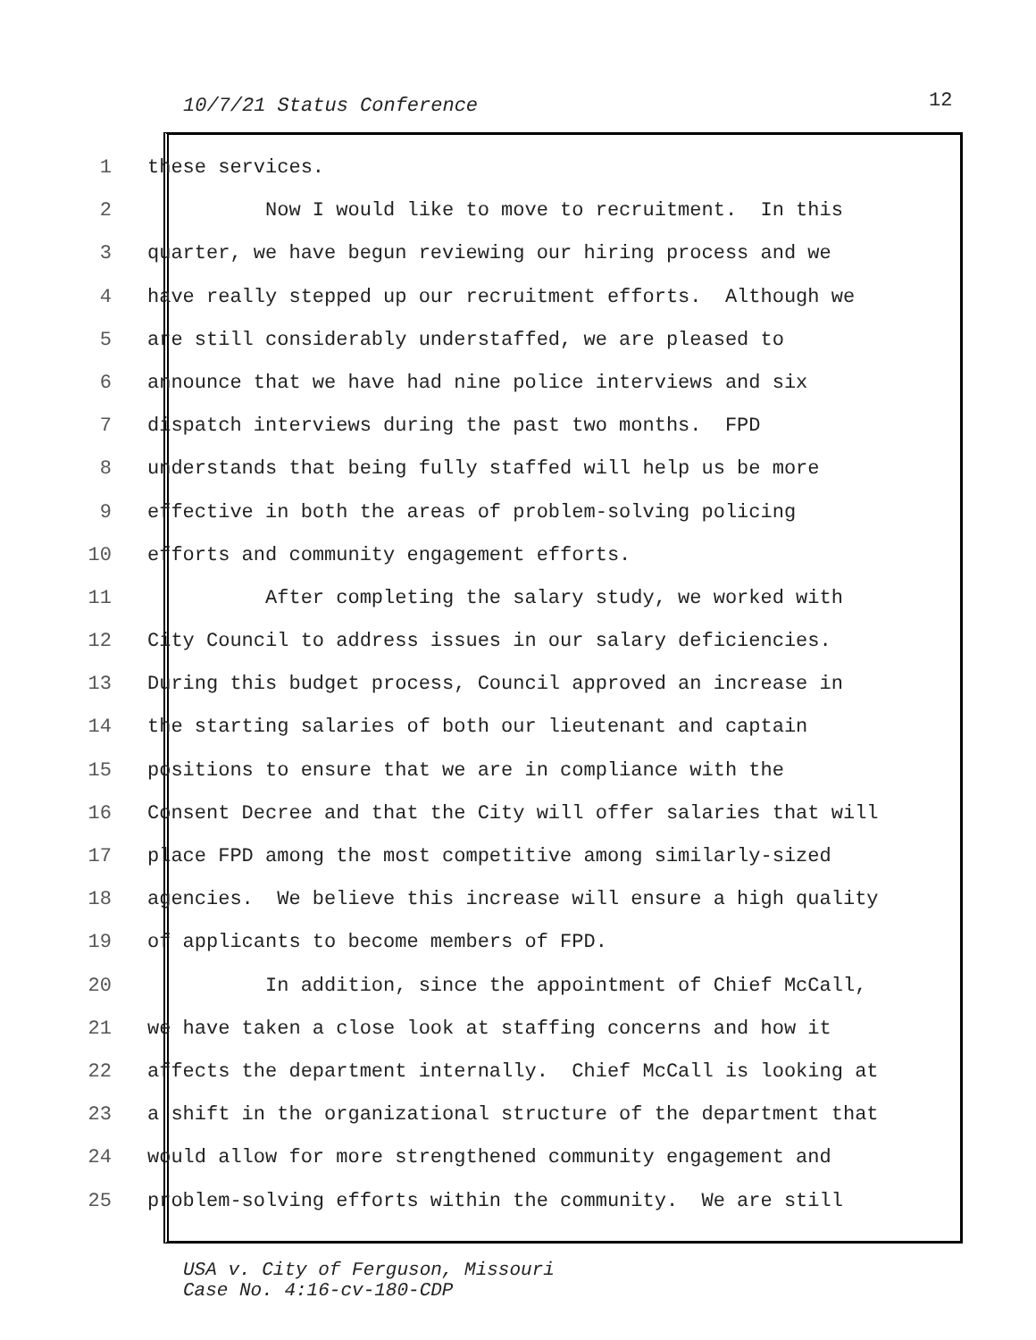10/7/21 Status Conference 12
1 these services.
2 Now I would like to move to recruitment. In this
3 quarter, we have begun reviewing our hiring process and we
4 have really stepped up our recruitment efforts. Although we
5 are still considerably understaffed, we are pleased to
6 announce that we have had nine police interviews and six
7 dispatch interviews during the past two months. FPD
8 understands that being fully staffed will help us be more
9 effective in both the areas of problem-solving policing
10 efforts and community engagement efforts.
11 After completing the salary study, we worked with
12 City Council to address issues in our salary deficiencies.
13 During this budget process, Council approved an increase in
14 the starting salaries of both our lieutenant and captain
15 positions to ensure that we are in compliance with the
16 Consent Decree and that the City will offer salaries that will
17 place FPD among the most competitive among similarly-sized
18 agencies. We believe this increase will ensure a high quality
19 of applicants to become members of FPD.
20 In addition, since the appointment of Chief McCall,
21 we have taken a close look at staffing concerns and how it
22 affects the department internally. Chief McCall is looking at
23 a shift in the organizational structure of the department that
24 would allow for more strengthened community engagement and
25 problem-solving efforts within the community. We are still
USA v. City of Ferguson, Missouri
Case No. 4:16-cv-180-CDP